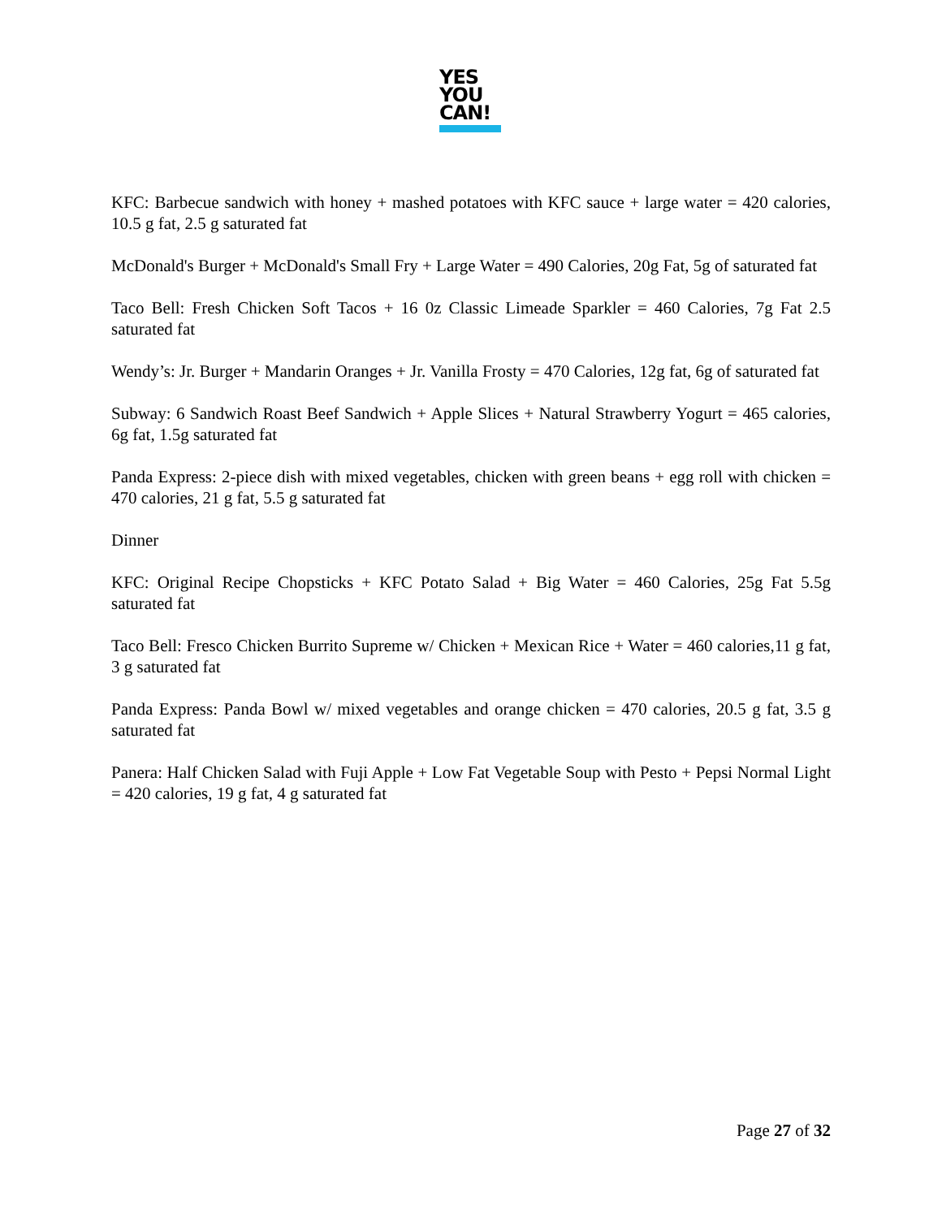YES
YOU
CAN!
KFC: Barbecue sandwich with honey + mashed potatoes with KFC sauce + large water = 420 calories, 10.5 g fat, 2.5 g saturated fat
McDonald's Burger + McDonald's Small Fry + Large Water = 490 Calories, 20g Fat, 5g of saturated fat
Taco Bell: Fresh Chicken Soft Tacos + 16 0z Classic Limeade Sparkler = 460 Calories, 7g Fat 2.5 saturated fat
Wendy’s: Jr. Burger + Mandarin Oranges + Jr. Vanilla Frosty = 470 Calories, 12g fat, 6g of saturated fat
Subway: 6 Sandwich Roast Beef Sandwich + Apple Slices + Natural Strawberry Yogurt = 465 calories, 6g fat, 1.5g saturated fat
Panda Express: 2-piece dish with mixed vegetables, chicken with green beans + egg roll with chicken = 470 calories, 21 g fat, 5.5 g saturated fat
Dinner
KFC: Original Recipe Chopsticks + KFC Potato Salad + Big Water = 460 Calories, 25g Fat 5.5g saturated fat
Taco Bell: Fresco Chicken Burrito Supreme w/ Chicken + Mexican Rice + Water = 460 calories,11 g fat, 3 g saturated fat
Panda Express: Panda Bowl w/ mixed vegetables and orange chicken = 470 calories, 20.5 g fat, 3.5 g saturated fat
Panera: Half Chicken Salad with Fuji Apple + Low Fat Vegetable Soup with Pesto + Pepsi Normal Light = 420 calories, 19 g fat, 4 g saturated fat
Page 27 of 32